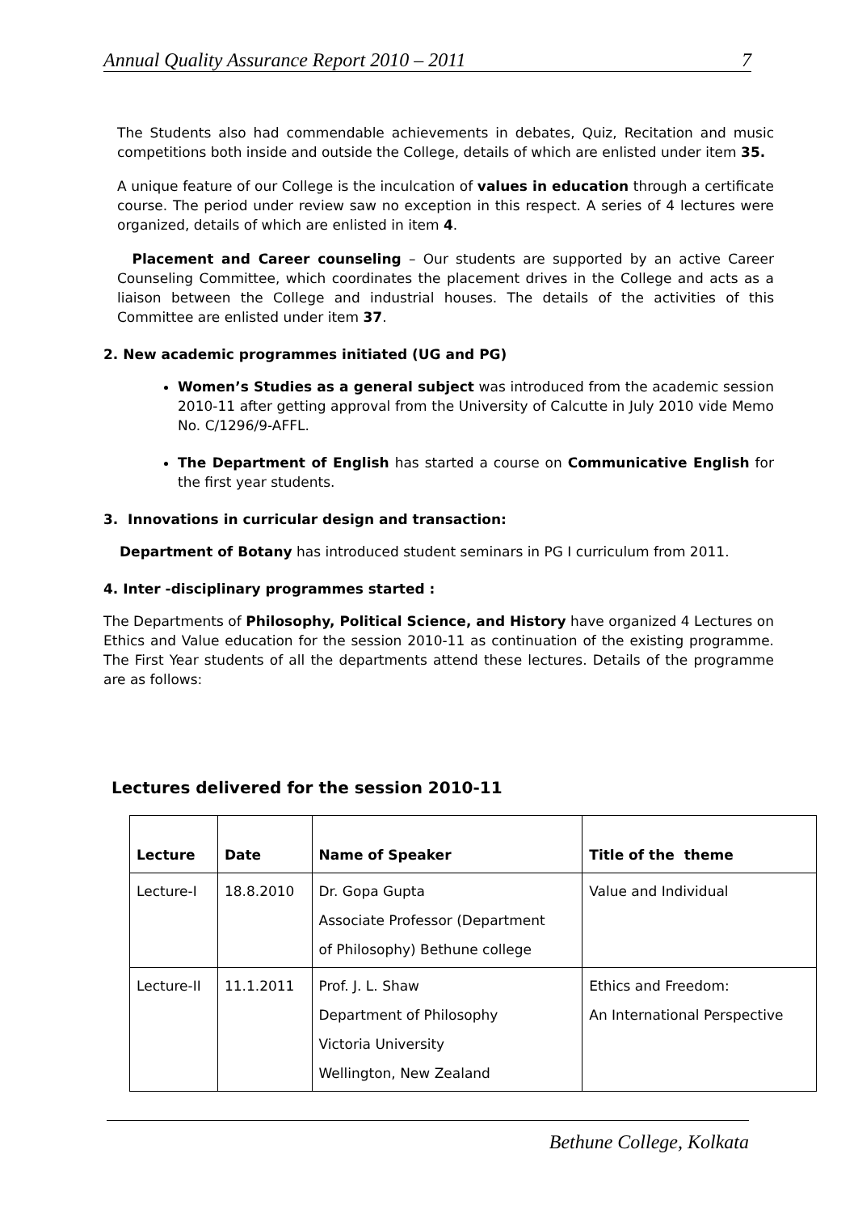Annual Quality Assurance Report 2010 – 2011 7
The Students also had commendable achievements in debates, Quiz, Recitation and music competitions both inside and outside the College, details of which are enlisted under item 35.
A unique feature of our College is the inculcation of values in education through a certificate course. The period under review saw no exception in this respect. A series of 4 lectures were organized, details of which are enlisted in item 4.
Placement and Career counseling – Our students are supported by an active Career Counseling Committee, which coordinates the placement drives in the College and acts as a liaison between the College and industrial houses. The details of the activities of this Committee are enlisted under item 37.
2. New academic programmes initiated (UG and PG)
Women’s Studies as a general subject was introduced from the academic session 2010-11 after getting approval from the University of Calcutte in July 2010 vide Memo No. C/1296/9-AFFL.
The Department of English has started a course on Communicative English for the first year students.
3. Innovations in curricular design and transaction:
Department of Botany has introduced student seminars in PG I curriculum from 2011.
4. Inter -disciplinary programmes started :
The Departments of Philosophy, Political Science, and History have organized 4 Lectures on Ethics and Value education for the session 2010-11 as continuation of the existing programme. The First Year students of all the departments attend these lectures. Details of the programme are as follows:
Lectures delivered for the session 2010-11
| Lecture | Date | Name of Speaker | Title of the theme |
| --- | --- | --- | --- |
| Lecture-I | 18.8.2010 | Dr. Gopa Gupta Associate Professor (Department of Philosophy) Bethune college | Value and Individual |
| Lecture-II | 11.1.2011 | Prof. J. L. Shaw Department of Philosophy Victoria University Wellington, New Zealand | Ethics and Freedom: An International Perspective |
Bethune College, Kolkata